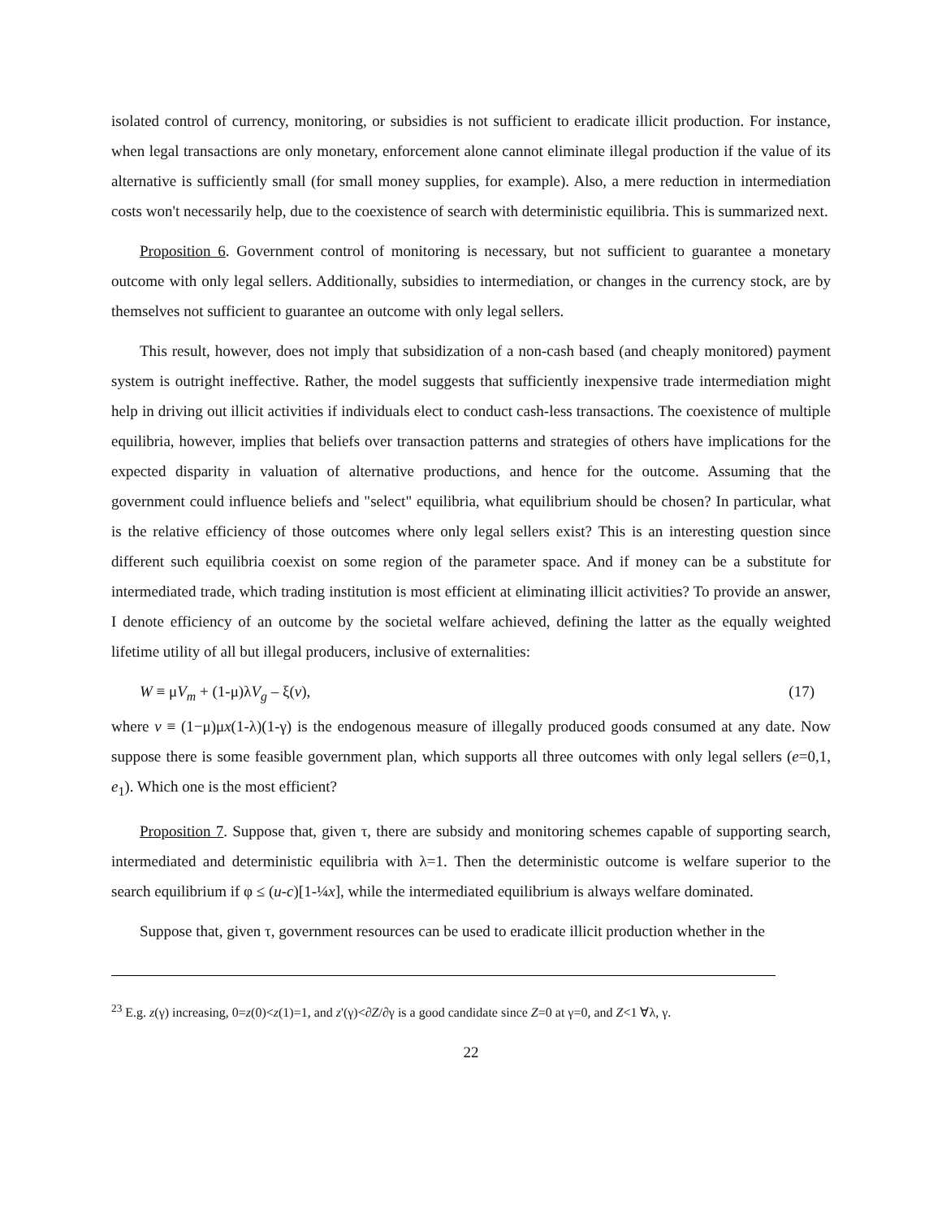isolated control of currency, monitoring, or subsidies is not sufficient to eradicate illicit production. For instance, when legal transactions are only monetary, enforcement alone cannot eliminate illegal production if the value of its alternative is sufficiently small (for small money supplies, for example). Also, a mere reduction in intermediation costs won't necessarily help, due to the coexistence of search with deterministic equilibria. This is summarized next.
Proposition 6. Government control of monitoring is necessary, but not sufficient to guarantee a monetary outcome with only legal sellers. Additionally, subsidies to intermediation, or changes in the currency stock, are by themselves not sufficient to guarantee an outcome with only legal sellers.
This result, however, does not imply that subsidization of a non-cash based (and cheaply monitored) payment system is outright ineffective. Rather, the model suggests that sufficiently inexpensive trade intermediation might help in driving out illicit activities if individuals elect to conduct cash-less transactions. The coexistence of multiple equilibria, however, implies that beliefs over transaction patterns and strategies of others have implications for the expected disparity in valuation of alternative productions, and hence for the outcome. Assuming that the government could influence beliefs and "select" equilibria, what equilibrium should be chosen? In particular, what is the relative efficiency of those outcomes where only legal sellers exist? This is an interesting question since different such equilibria coexist on some region of the parameter space. And if money can be a substitute for intermediated trade, which trading institution is most efficient at eliminating illicit activities? To provide an answer, I denote efficiency of an outcome by the societal welfare achieved, defining the latter as the equally weighted lifetime utility of all but illegal producers, inclusive of externalities:
W ≡ μV<sub>m</sub> + (1-μ)λV<sub>g</sub> – ξ(v), (17)
where v ≡ (1−μ)μx(1-λ)(1-γ) is the endogenous measure of illegally produced goods consumed at any date. Now suppose there is some feasible government plan, which supports all three outcomes with only legal sellers (e=0,1, e<sub>1</sub>). Which one is the most efficient?
Proposition 7. Suppose that, given τ, there are subsidy and monitoring schemes capable of supporting search, intermediated and deterministic equilibria with λ=1. Then the deterministic outcome is welfare superior to the search equilibrium if φ ≤ (u-c)[1-¼x], while the intermediated equilibrium is always welfare dominated.
Suppose that, given τ, government resources can be used to eradicate illicit production whether in the
<sup>23</sup> E.g. z(γ) increasing, 0=z(0)<z(1)=1, and z'(γ)<∂Z/∂γ is a good candidate since Z=0 at γ=0, and Z<1 ∀λ, γ.
22